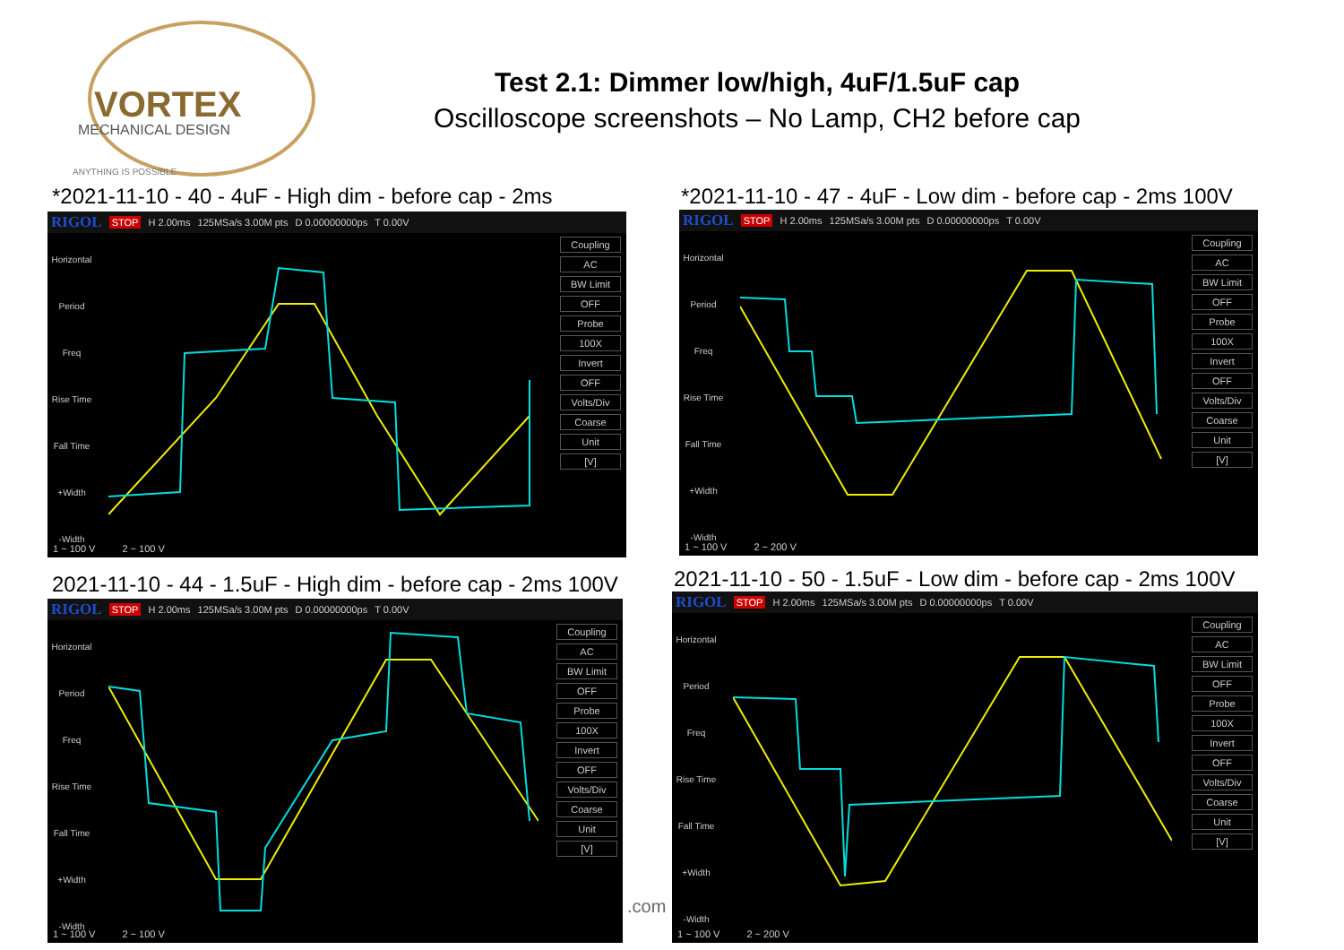VORTEX
MECHANICAL DESIGN
ANYTHING IS POSSIBLE
Test 2.1: Dimmer low/high, 4uF/1.5uF cap
Oscilloscope screenshots – No Lamp, CH2 before cap
*2021-11-10 - 40 - 4uF - High dim - before cap - 2ms
*2021-11-10 - 47 - 4uF - Low dim - before cap - 2ms 100V
2021-11-10 - 44 - 1.5uF - High dim - before cap - 2ms 100V
2021-11-10 - 50 - 1.5uF - Low dim - before cap - 2ms 100V
.com
RIGOL STOP H 2.00ms 125MSa/s 3.00M pts D 0.00000000ps T 0.00V
Horizontal
Period
Freq
Rise Time
Fall Time
+Width
-Width
Coupling
AC
BW Limit
OFF
Probe
100X
Invert
OFF
Volts/Div
Coarse
Unit
[V]
1 ~ 100 V 2 ~ 100 V
RIGOL STOP H 2.00ms 125MSa/s 3.00M pts D 0.00000000ps T 0.00V
Horizontal
Period
Freq
Rise Time
Fall Time
+Width
-Width
Coupling
AC
BW Limit
OFF
Probe
100X
Invert
OFF
Volts/Div
Coarse
Unit
[V]
1 ~ 100 V 2 ~ 200 V
RIGOL STOP H 2.00ms 125MSa/s 3.00M pts D 0.00000000ps T 0.00V
Horizontal
Period
Freq
Rise Time
Fall Time
+Width
-Width
Coupling
AC
BW Limit
OFF
Probe
100X
Invert
OFF
Volts/Div
Coarse
Unit
[V]
1 ~ 100 V 2 ~ 100 V
RIGOL STOP H 2.00ms 125MSa/s 3.00M pts D 0.00000000ps T 0.00V
Horizontal
Period
Freq
Rise Time
Fall Time
+Width
-Width
Coupling
AC
BW Limit
OFF
Probe
100X
Invert
OFF
Volts/Div
Coarse
Unit
[V]
1 ~ 100 V 2 ~ 200 V